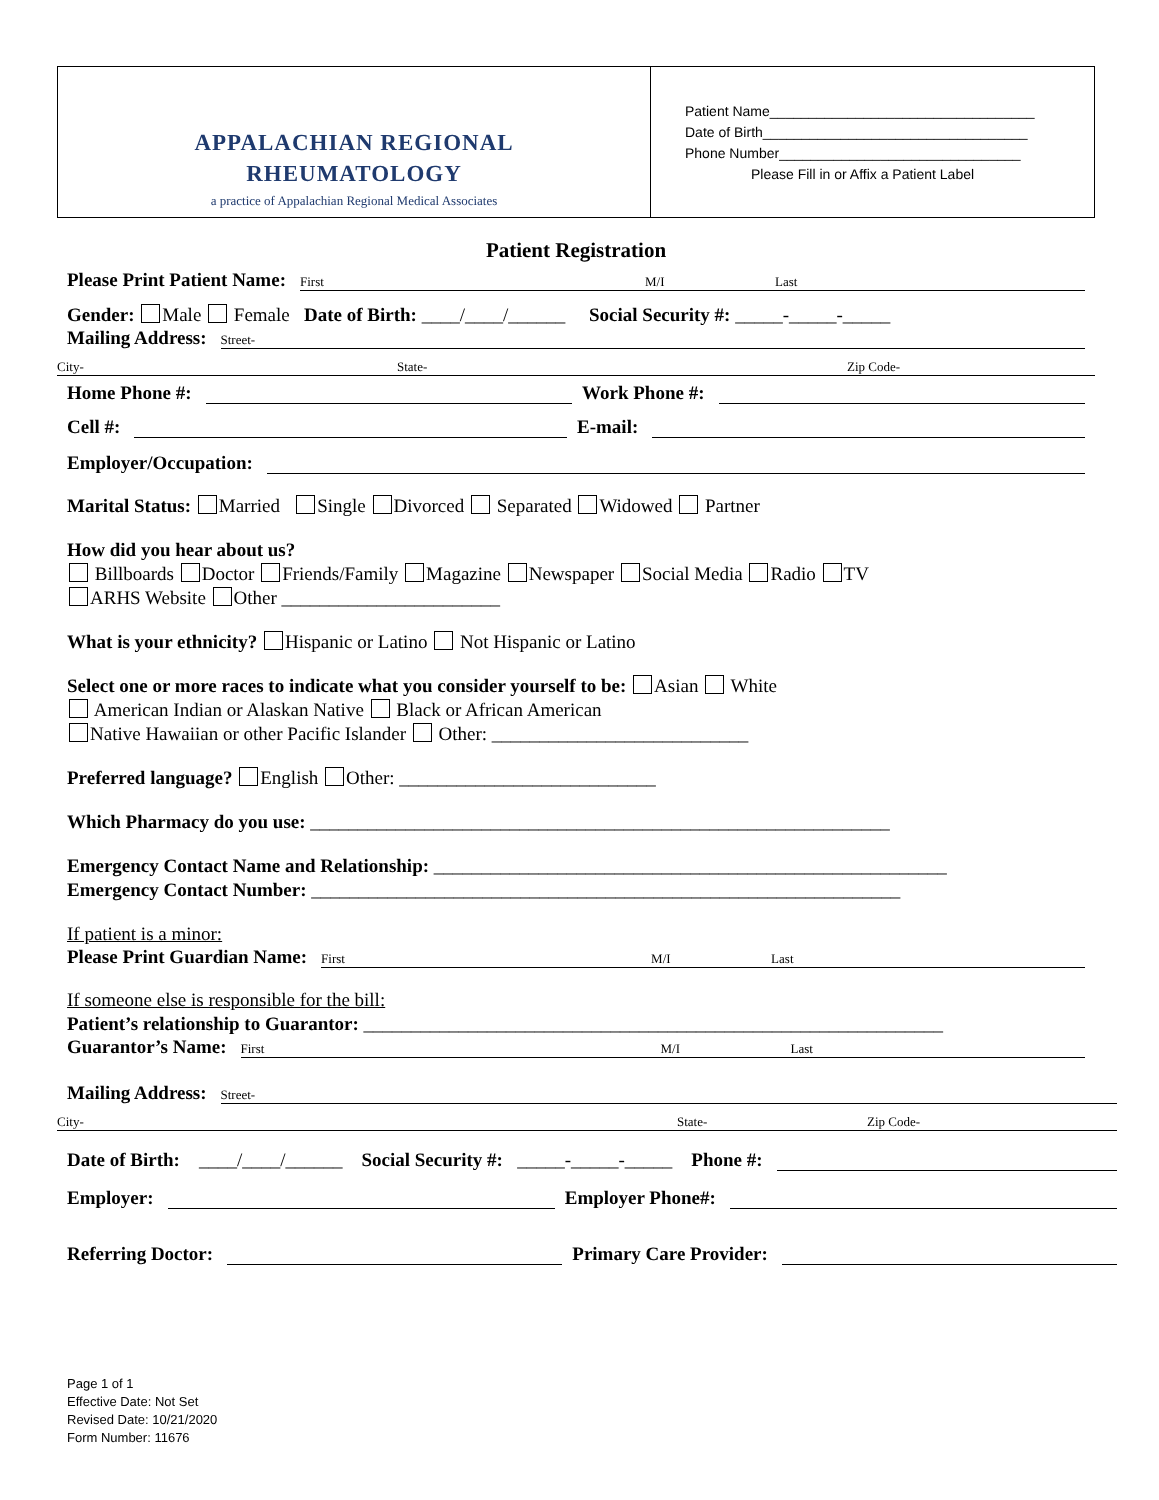APPALACHIAN REGIONAL
RHEUMATOLOGY
a practice of Appalachian Regional Medical Associates
Patient Name__________________________________
Date of Birth__________________________________
Phone Number_______________________________
Please Fill in or Affix a Patient Label
Patient Registration
Please Print Patient Name:
First M/I Last
Gender: Male Female Date of Birth: ____/____/______ Social Security #: _____-_____-_____
Mailing Address:
Street-
City- State- Zip Code-
Home Phone #:
Work Phone #:
Cell #:
E-mail:
Employer/Occupation:
Marital Status: Married Single Divorced Separated Widowed Partner
How did you hear about us?
Billboards Doctor Friends/Family Magazine Newspaper Social Media Radio TV
ARHS Website Other _______________________
What is your ethnicity? Hispanic or Latino Not Hispanic or Latino
Select one or more races to indicate what you consider yourself to be: Asian White
American Indian or Alaskan Native Black or African American
Native Hawaiian or other Pacific Islander Other: ___________________________
Preferred language? English Other: ___________________________
Which Pharmacy do you use: _____________________________________________________________
Emergency Contact Name and Relationship: ______________________________________________________
Emergency Contact Number: ______________________________________________________________
If patient is a minor:
Please Print Guardian Name:
First M/I Last
If someone else is responsible for the bill:
Patient’s relationship to Guarantor: _____________________________________________________________
Guarantor’s Name:
First M/I Last
Mailing Address:
Street-
City- State- Zip Code-
Date of Birth: ____/____/______ Social Security #: _____-_____-_____ Phone #:
Employer:
Employer Phone#:
Referring Doctor:
Primary Care Provider:
Page 1 of 1
Effective Date: Not Set
Revised Date: 10/21/2020
Form Number: 11676